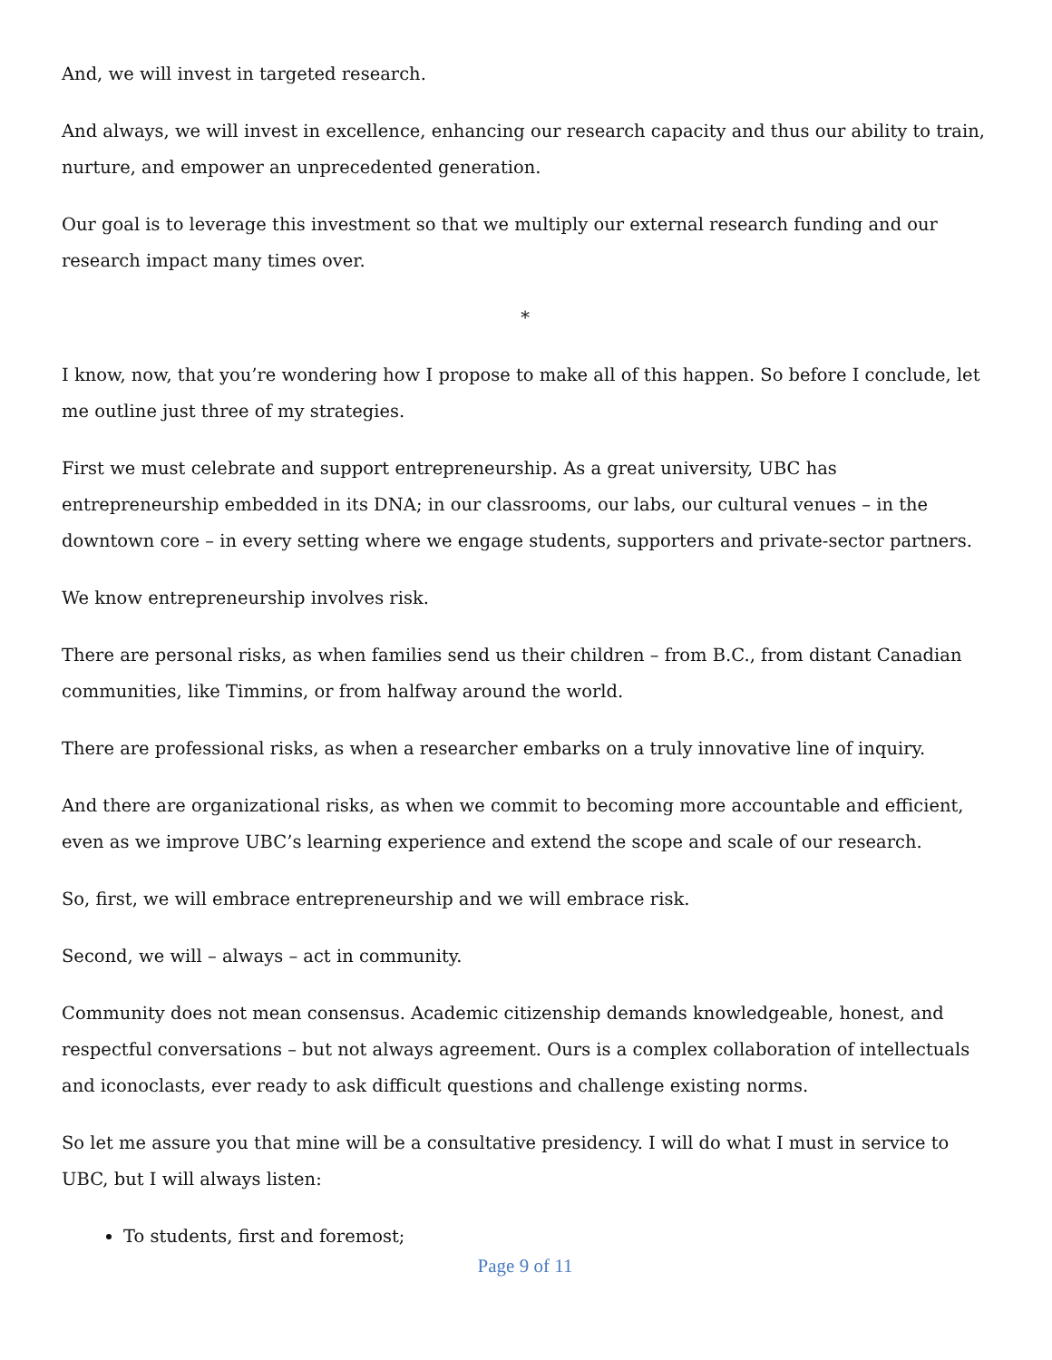And, we will invest in targeted research.
And always, we will invest in excellence, enhancing our research capacity and thus our ability to train, nurture, and empower an unprecedented generation.
Our goal is to leverage this investment so that we multiply our external research funding and our research impact many times over.
*
I know, now, that you’re wondering how I propose to make all of this happen. So before I conclude, let me outline just three of my strategies.
First we must celebrate and support entrepreneurship. As a great university, UBC has entrepreneurship embedded in its DNA; in our classrooms, our labs, our cultural venues – in the downtown core – in every setting where we engage students, supporters and private-sector partners.
We know entrepreneurship involves risk.
There are personal risks, as when families send us their children – from B.C., from distant Canadian communities, like Timmins, or from halfway around the world.
There are professional risks, as when a researcher embarks on a truly innovative line of inquiry.
And there are organizational risks, as when we commit to becoming more accountable and efficient, even as we improve UBC’s learning experience and extend the scope and scale of our research.
So, first, we will embrace entrepreneurship and we will embrace risk.
Second, we will – always – act in community.
Community does not mean consensus. Academic citizenship demands knowledgeable, honest, and respectful conversations – but not always agreement. Ours is a complex collaboration of intellectuals and iconoclasts, ever ready to ask difficult questions and challenge existing norms.
So let me assure you that mine will be a consultative presidency. I will do what I must in service to UBC, but I will always listen:
To students, first and foremost;
Page 9 of 11